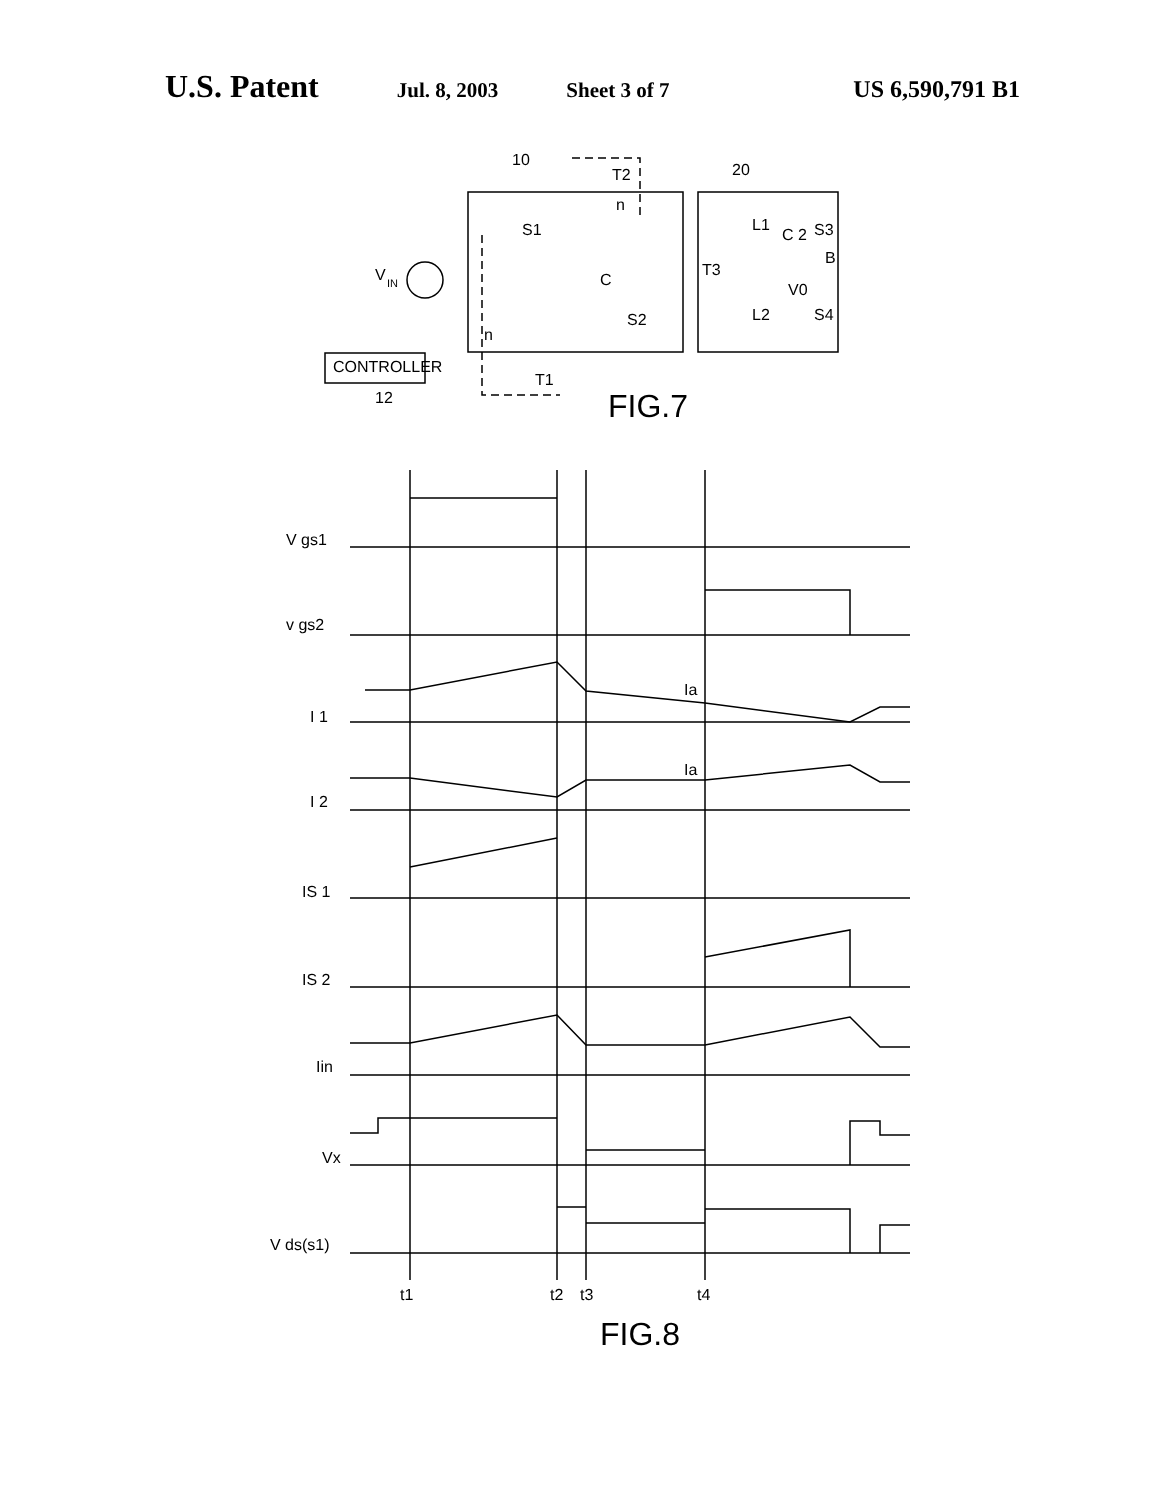U.S. Patent Jul. 8, 2003 Sheet 3 of 7 US 6,590,791 B1
10
T2
n
20
S1
L1
C 2
S3
B
T3
V
IN
C
V0
L2
S4
S2
n
CONTROLLER
T1
12
FIG.7
V gs1
v gs2
I 1
I 2
IS 1
IS 2
Iin
Vx
V ds(s1)
Ia
Ia
t1
t2
t3
t4
FIG.8